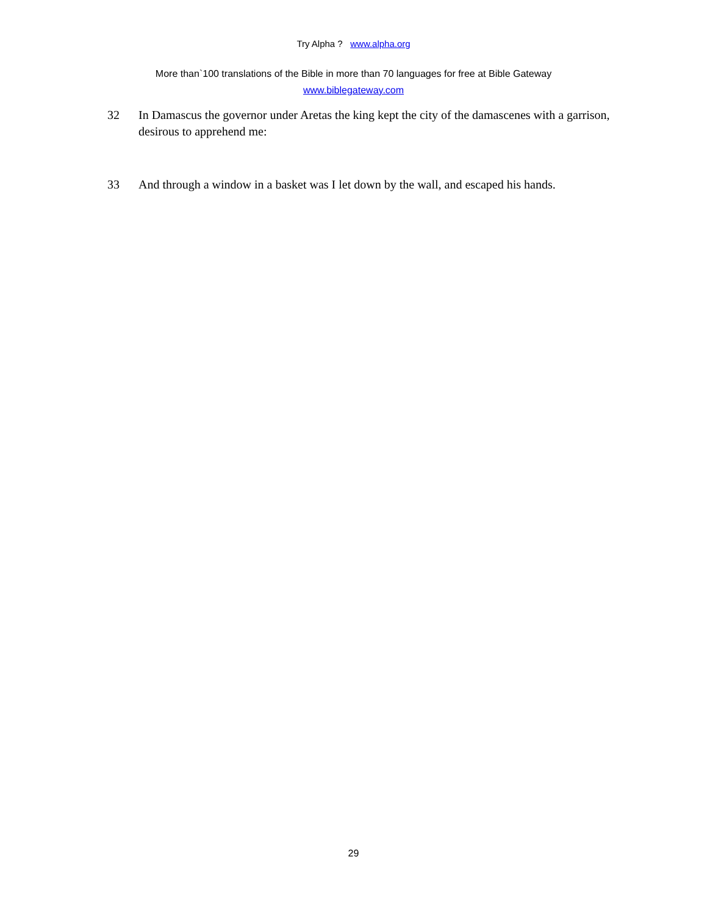Try Alpha ? www.alpha.org
More than`100 translations of the Bible in more than 70 languages for free at Bible Gateway
www.biblegateway.com
32 In Damascus the governor under Aretas the king kept the city of the damascenes with a garrison, desirous to apprehend me:
33 And through a window in a basket was I let down by the wall, and escaped his hands.
29